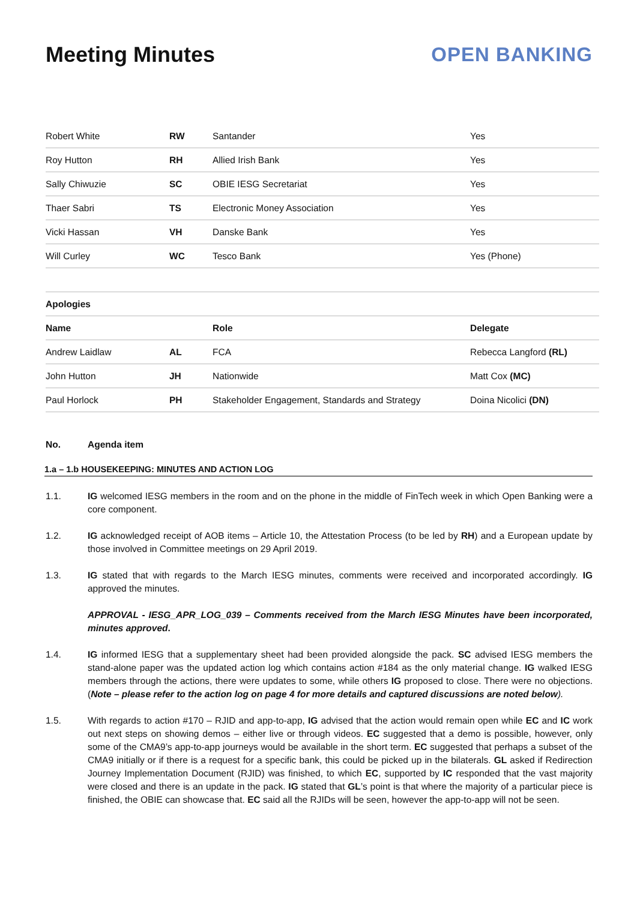Meeting Minutes OPEN BANKING
| Robert White | RW | Santander | Yes |
| Roy Hutton | RH | Allied Irish Bank | Yes |
| Sally Chiwuzie | SC | OBIE IESG Secretariat | Yes |
| Thaer Sabri | TS | Electronic Money Association | Yes |
| Vicki Hassan | VH | Danske Bank | Yes |
| Will Curley | WC | Tesco Bank | Yes (Phone) |
| Apologies | | | |
| Name | | Role | Delegate |
| Andrew Laidlaw | AL | FCA | Rebecca Langford (RL) |
| John Hutton | JH | Nationwide | Matt Cox (MC) |
| Paul Horlock | PH | Stakeholder Engagement, Standards and Strategy | Doina Nicolici (DN) |
No. Agenda item
1.a – 1.b HOUSEKEEPING: MINUTES AND ACTION LOG
1.1. IG welcomed IESG members in the room and on the phone in the middle of FinTech week in which Open Banking were a core component.
1.2. IG acknowledged receipt of AOB items – Article 10, the Attestation Process (to be led by RH) and a European update by those involved in Committee meetings on 29 April 2019.
1.3. IG stated that with regards to the March IESG minutes, comments were received and incorporated accordingly. IG approved the minutes.
APPROVAL - IESG_APR_LOG_039 – Comments received from the March IESG Minutes have been incorporated, minutes approved.
1.4. IG informed IESG that a supplementary sheet had been provided alongside the pack. SC advised IESG members the stand-alone paper was the updated action log which contains action #184 as the only material change. IG walked IESG members through the actions, there were updates to some, while others IG proposed to close. There were no objections. (Note – please refer to the action log on page 4 for more details and captured discussions are noted below).
1.5. With regards to action #170 – RJID and app-to-app, IG advised that the action would remain open while EC and IC work out next steps on showing demos – either live or through videos. EC suggested that a demo is possible, however, only some of the CMA9’s app-to-app journeys would be available in the short term. EC suggested that perhaps a subset of the CMA9 initially or if there is a request for a specific bank, this could be picked up in the bilaterals. GL asked if Redirection Journey Implementation Document (RJID) was finished, to which EC, supported by IC responded that the vast majority were closed and there is an update in the pack. IG stated that GL’s point is that where the majority of a particular piece is finished, the OBIE can showcase that. EC said all the RJIDs will be seen, however the app-to-app will not be seen.